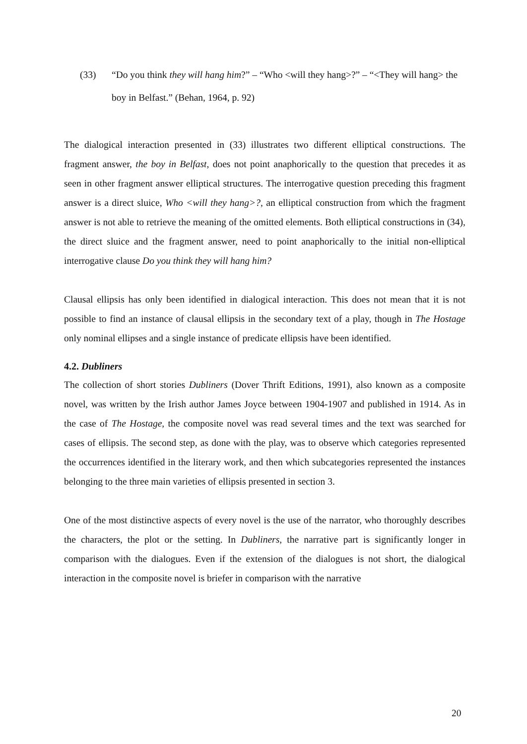(33) “Do you think they will hang him?” – “Who <will they hang>?” – “<They will hang> the boy in Belfast.” (Behan, 1964, p. 92)
The dialogical interaction presented in (33) illustrates two different elliptical constructions. The fragment answer, the boy in Belfast, does not point anaphorically to the question that precedes it as seen in other fragment answer elliptical structures. The interrogative question preceding this fragment answer is a direct sluice, Who <will they hang>?, an elliptical construction from which the fragment answer is not able to retrieve the meaning of the omitted elements. Both elliptical constructions in (34), the direct sluice and the fragment answer, need to point anaphorically to the initial non-elliptical interrogative clause Do you think they will hang him?
Clausal ellipsis has only been identified in dialogical interaction. This does not mean that it is not possible to find an instance of clausal ellipsis in the secondary text of a play, though in The Hostage only nominal ellipses and a single instance of predicate ellipsis have been identified.
4.2. Dubliners
The collection of short stories Dubliners (Dover Thrift Editions, 1991), also known as a composite novel, was written by the Irish author James Joyce between 1904-1907 and published in 1914. As in the case of The Hostage, the composite novel was read several times and the text was searched for cases of ellipsis. The second step, as done with the play, was to observe which categories represented the occurrences identified in the literary work, and then which subcategories represented the instances belonging to the three main varieties of ellipsis presented in section 3.
One of the most distinctive aspects of every novel is the use of the narrator, who thoroughly describes the characters, the plot or the setting. In Dubliners, the narrative part is significantly longer in comparison with the dialogues. Even if the extension of the dialogues is not short, the dialogical interaction in the composite novel is briefer in comparison with the narrative
20